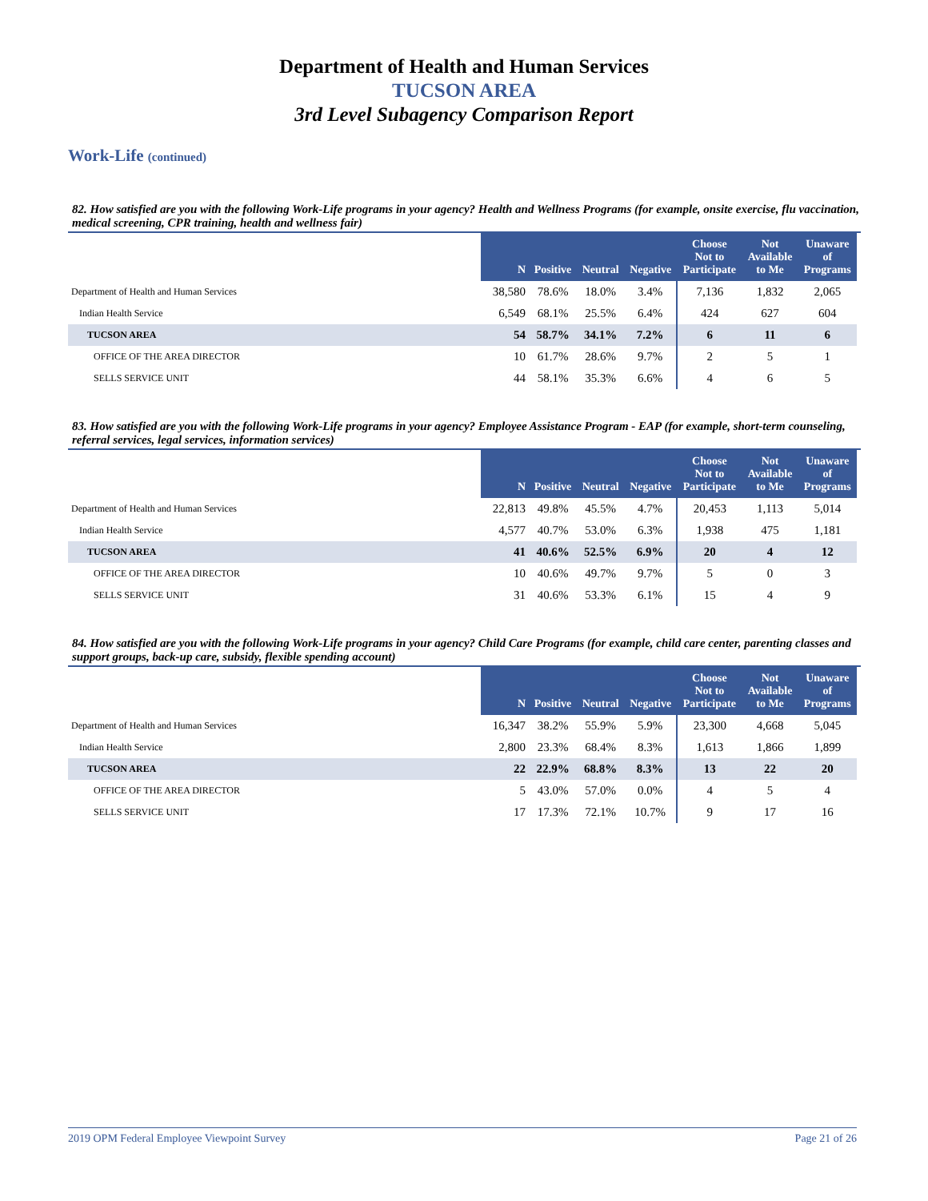Department of Health and Human Services
TUCSON AREA
3rd Level Subagency Comparison Report
Work-Life (continued)
82. How satisfied are you with the following Work-Life programs in your agency? Health and Wellness Programs (for example, onsite exercise, flu vaccination, medical screening, CPR training, health and wellness fair)
| | N | Positive | Neutral | Negative | Choose Not to Participate | Not Available to Me | Unaware of Programs |
| Department of Health and Human Services | 38,580 | 78.6% | 18.0% | 3.4% | 7,136 | 1,832 | 2,065 |
| Indian Health Service | 6,549 | 68.1% | 25.5% | 6.4% | 424 | 627 | 604 |
| TUCSON AREA | 54 | 58.7% | 34.1% | 7.2% | 6 | 11 | 6 |
| OFFICE OF THE AREA DIRECTOR | 10 | 61.7% | 28.6% | 9.7% | 2 | 5 | 1 |
| SELLS SERVICE UNIT | 44 | 58.1% | 35.3% | 6.6% | 4 | 6 | 5 |
83. How satisfied are you with the following Work-Life programs in your agency? Employee Assistance Program - EAP (for example, short-term counseling, referral services, legal services, information services)
| | N | Positive | Neutral | Negative | Choose Not to Participate | Not Available to Me | Unaware of Programs |
| Department of Health and Human Services | 22,813 | 49.8% | 45.5% | 4.7% | 20,453 | 1,113 | 5,014 |
| Indian Health Service | 4,577 | 40.7% | 53.0% | 6.3% | 1,938 | 475 | 1,181 |
| TUCSON AREA | 41 | 40.6% | 52.5% | 6.9% | 20 | 4 | 12 |
| OFFICE OF THE AREA DIRECTOR | 10 | 40.6% | 49.7% | 9.7% | 5 | 0 | 3 |
| SELLS SERVICE UNIT | 31 | 40.6% | 53.3% | 6.1% | 15 | 4 | 9 |
84. How satisfied are you with the following Work-Life programs in your agency? Child Care Programs (for example, child care center, parenting classes and support groups, back-up care, subsidy, flexible spending account)
| | N | Positive | Neutral | Negative | Choose Not to Participate | Not Available to Me | Unaware of Programs |
| Department of Health and Human Services | 16,347 | 38.2% | 55.9% | 5.9% | 23,300 | 4,668 | 5,045 |
| Indian Health Service | 2,800 | 23.3% | 68.4% | 8.3% | 1,613 | 1,866 | 1,899 |
| TUCSON AREA | 22 | 22.9% | 68.8% | 8.3% | 13 | 22 | 20 |
| OFFICE OF THE AREA DIRECTOR | 5 | 43.0% | 57.0% | 0.0% | 4 | 5 | 4 |
| SELLS SERVICE UNIT | 17 | 17.3% | 72.1% | 10.7% | 9 | 17 | 16 |
2019 OPM Federal Employee Viewpoint Survey Page 21 of 26